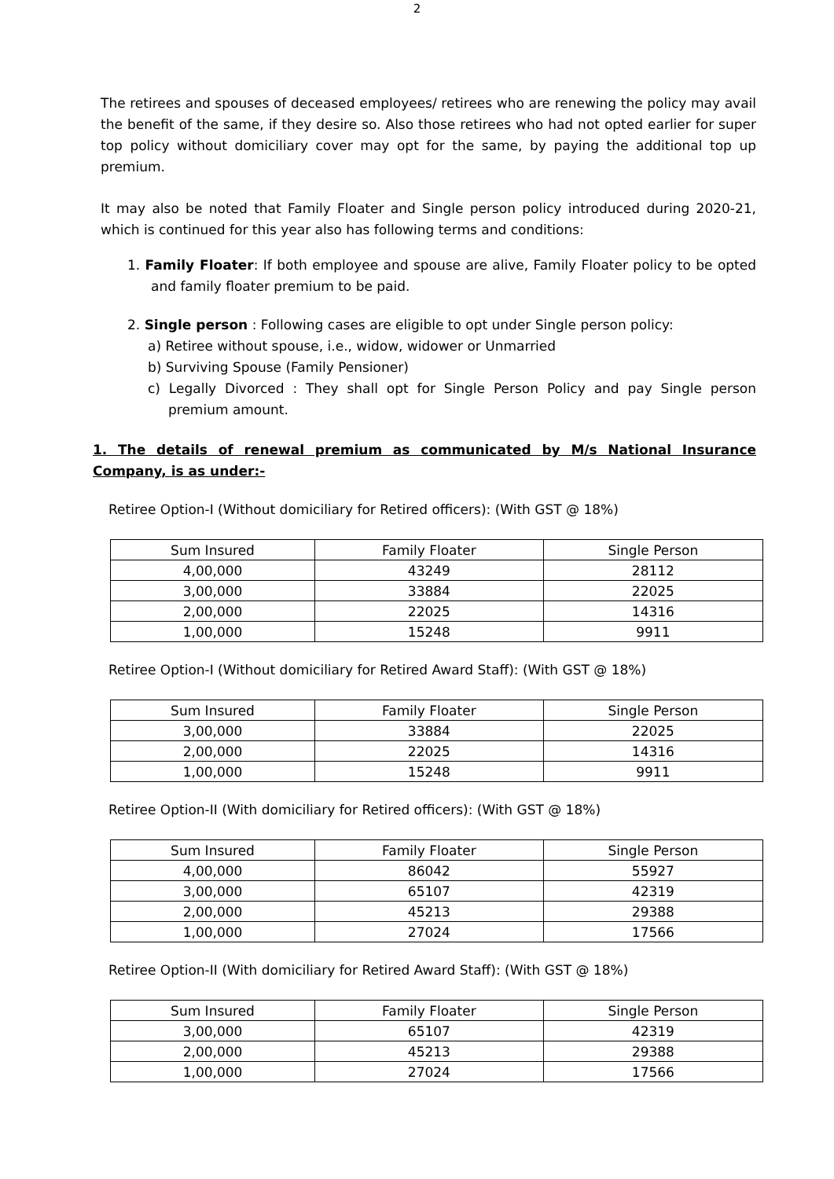2
The retirees and spouses of deceased employees/ retirees who are renewing the policy may avail the benefit of the same, if they desire so. Also those retirees who had not opted earlier for super top policy without domiciliary cover may opt for the same, by paying the additional top up premium.
It may also be noted that Family Floater and Single person policy introduced during 2020-21, which is continued for this year also has following terms and conditions:
1. Family Floater: If both employee and spouse are alive, Family Floater policy to be opted and family floater premium to be paid.
2. Single person : Following cases are eligible to opt under Single person policy:
a) Retiree without spouse, i.e., widow, widower or Unmarried
b) Surviving Spouse (Family Pensioner)
c) Legally Divorced : They shall opt for Single Person Policy and pay Single person premium amount.
1. The details of renewal premium as communicated by M/s National Insurance Company, is as under:-
Retiree Option-I (Without domiciliary for Retired officers): (With GST @ 18%)
| Sum Insured | Family Floater | Single Person |
| 4,00,000 | 43249 | 28112 |
| 3,00,000 | 33884 | 22025 |
| 2,00,000 | 22025 | 14316 |
| 1,00,000 | 15248 | 9911 |
Retiree Option-I (Without domiciliary for Retired Award Staff): (With GST @ 18%)
| Sum Insured | Family Floater | Single Person |
| 3,00,000 | 33884 | 22025 |
| 2,00,000 | 22025 | 14316 |
| 1,00,000 | 15248 | 9911 |
Retiree Option-II (With domiciliary for Retired officers): (With GST @ 18%)
| Sum Insured | Family Floater | Single Person |
| 4,00,000 | 86042 | 55927 |
| 3,00,000 | 65107 | 42319 |
| 2,00,000 | 45213 | 29388 |
| 1,00,000 | 27024 | 17566 |
Retiree Option-II (With domiciliary for Retired Award Staff): (With GST @ 18%)
| Sum Insured | Family Floater | Single Person |
| 3,00,000 | 65107 | 42319 |
| 2,00,000 | 45213 | 29388 |
| 1,00,000 | 27024 | 17566 |